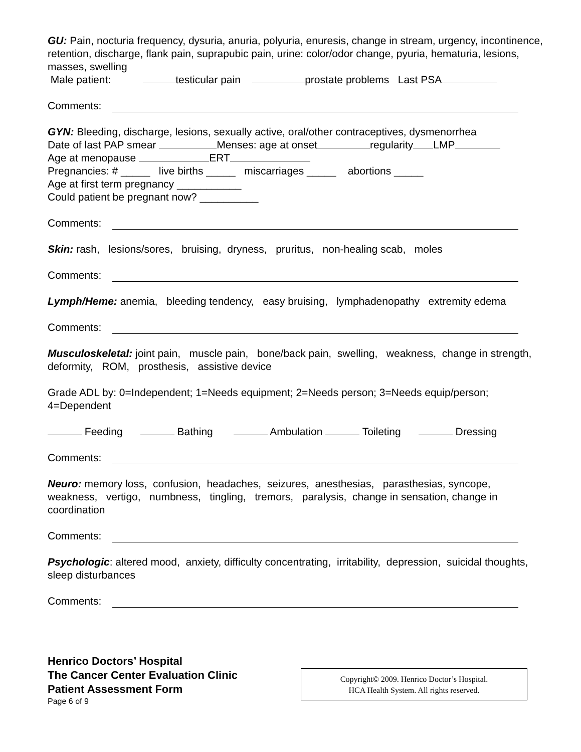GU: Pain, nocturia frequency, dysuria, anuria, polyuria, enuresis, change in stream, urgency, incontinence, retention, discharge, flank pain, suprapubic pain, urine: color/odor change, pyuria, hematuria, lesions, masses, swelling
Male patient: testicular pain prostate problems Last PSA
Comments:
GYN: Bleeding, discharge, lesions, sexually active, oral/other contraceptives, dysmenorrhea
Date of last PAP smear Menses: age at onset regularity LMP
Age at menopause ERT
Pregnancies: # _____ live births _____ miscarriages _____ abortions _____
Age at first term pregnancy ___________
Could patient be pregnant now? __________
Comments:
Skin: rash, lesions/sores, bruising, dryness, pruritus, non-healing scab, moles
Comments:
Lymph/Heme: anemia, bleeding tendency, easy bruising, lymphadenopathy extremity edema
Comments:
Musculoskeletal: joint pain, muscle pain, bone/back pain, swelling, weakness, change in strength, deformity, ROM, prosthesis, assistive device
Grade ADL by: 0=Independent; 1=Needs equipment; 2=Needs person; 3=Needs equip/person; 4=Dependent
Feeding Bathing Ambulation Toileting Dressing
Comments:
Neuro: memory loss, confusion, headaches, seizures, anesthesias, parasthesias, syncope, weakness, vertigo, numbness, tingling, tremors, paralysis, change in sensation, change in coordination
Comments:
Psychologic: altered mood, anxiety, difficulty concentrating, irritability, depression, suicidal thoughts, sleep disturbances
Comments:
Henrico Doctors’ Hospital
The Cancer Center Evaluation Clinic
Patient Assessment Form
Page 6 of 9
Copyright© 2009. Henrico Doctor’s Hospital.
HCA Health System. All rights reserved.